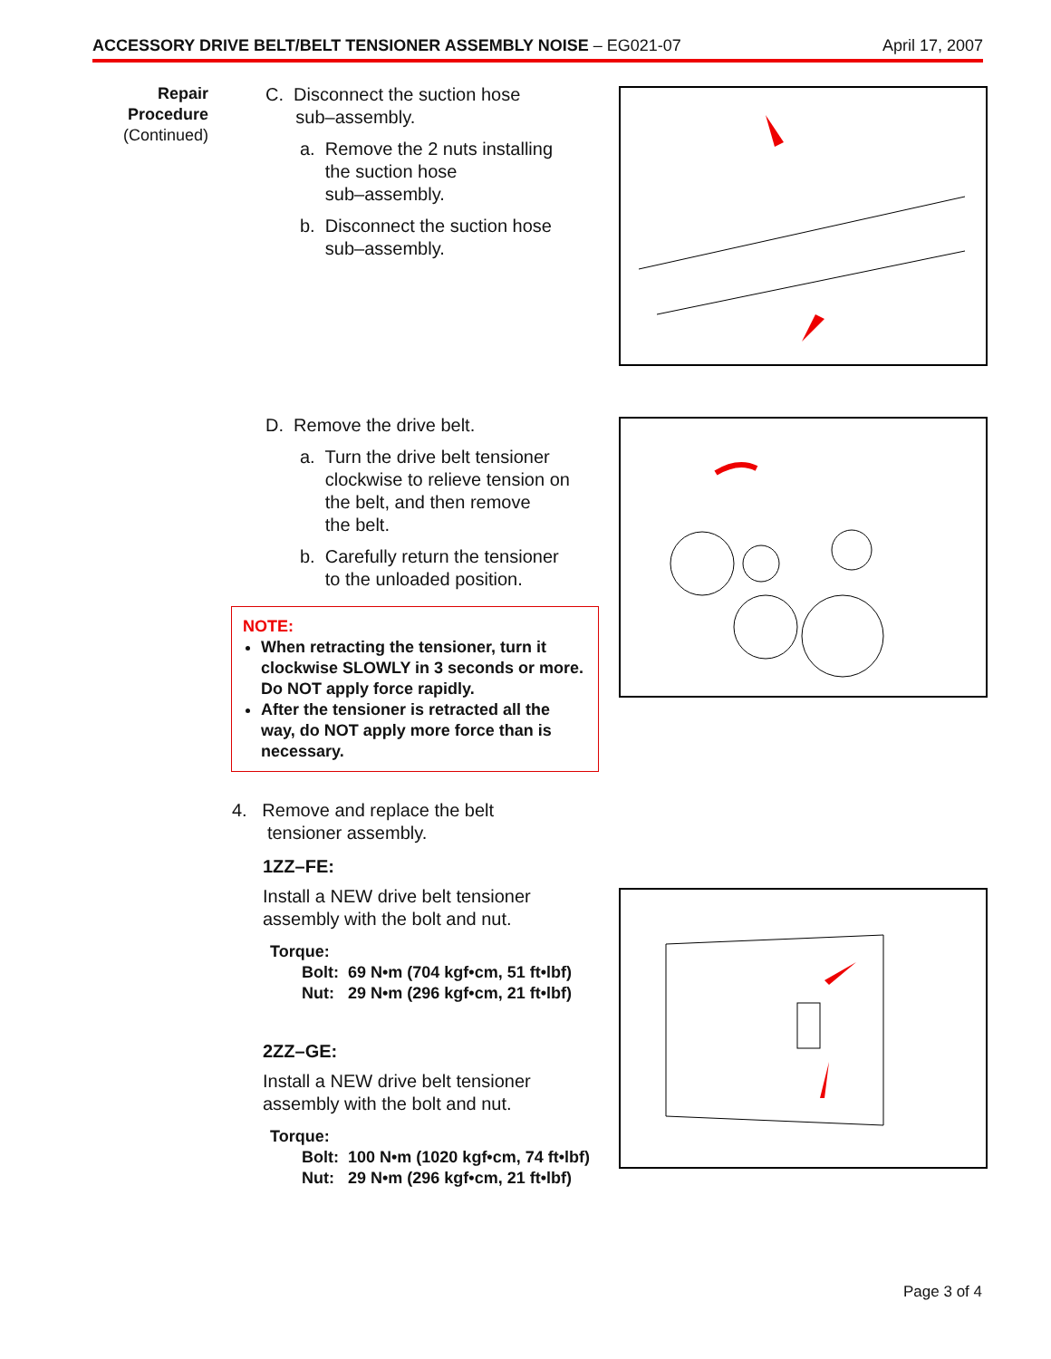ACCESSORY DRIVE BELT/BELT TENSIONER ASSEMBLY NOISE – EG021-07 April 17, 2007
Repair Procedure
(Continued)
C. Disconnect the suction hose
sub–assembly.
a. Remove the 2 nuts installing
the suction hose
sub–assembly.
b. Disconnect the suction hose
sub–assembly.
D. Remove the drive belt.
a. Turn the drive belt tensioner
clockwise to relieve tension on
the belt, and then remove
the belt.
b. Carefully return the tensioner
to the unloaded position.
NOTE:
When retracting the tensioner, turn it clockwise SLOWLY in 3 seconds or more. Do NOT apply force rapidly.
After the tensioner is retracted all the way, do NOT apply more force than is necessary.
4. Remove and replace the belt
tensioner assembly.
1ZZ–FE:
Install a NEW drive belt tensioner
assembly with the bolt and nut.
Torque:
Bolt: 69 N•m (704 kgf•cm, 51 ft•lbf)
Nut: 29 N•m (296 kgf•cm, 21 ft•lbf)
2ZZ–GE:
Install a NEW drive belt tensioner
assembly with the bolt and nut.
Torque:
Bolt: 100 N•m (1020 kgf•cm, 74 ft•lbf)
Nut: 29 N•m (296 kgf•cm, 21 ft•lbf)
Page 3 of 4